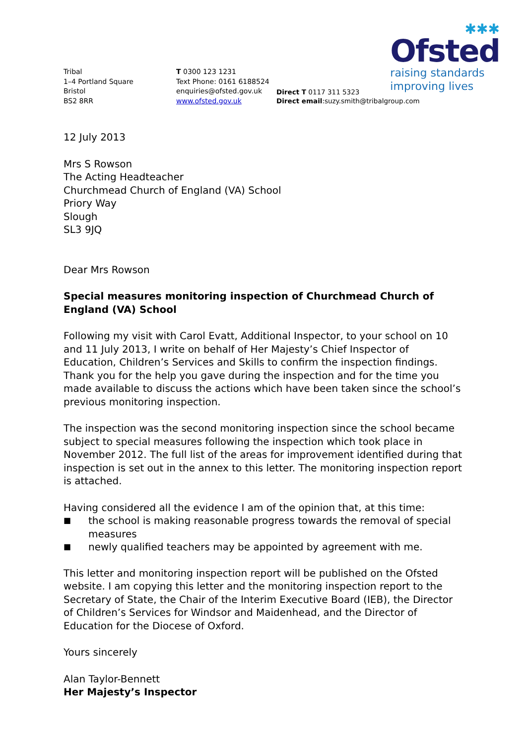✱✱✱
Ofsted
raising standards
improving lives
Tribal
1–4 Portland Square
Bristol
BS2 8RR
T 0300 123 1231
Text Phone: 0161 6188524
enquiries@ofsted.gov.uk
www.ofsted.gov.uk
Direct T 0117 311 5323
Direct email:suzy.smith@tribalgroup.com
12 July 2013
Mrs S Rowson
The Acting Headteacher
Churchmead Church of England (VA) School
Priory Way
Slough
SL3 9JQ
Dear Mrs Rowson
Special measures monitoring inspection of Churchmead Church of England (VA) School
Following my visit with Carol Evatt, Additional Inspector, to your school on 10 and 11 July 2013, I write on behalf of Her Majesty’s Chief Inspector of Education, Children’s Services and Skills to confirm the inspection findings. Thank you for the help you gave during the inspection and for the time you made available to discuss the actions which have been taken since the school’s previous monitoring inspection.
The inspection was the second monitoring inspection since the school became subject to special measures following the inspection which took place in November 2012. The full list of the areas for improvement identified during that inspection is set out in the annex to this letter. The monitoring inspection report is attached.
Having considered all the evidence I am of the opinion that, at this time:
■ the school is making reasonable progress towards the removal of special measures
■ newly qualified teachers may be appointed by agreement with me.
This letter and monitoring inspection report will be published on the Ofsted website. I am copying this letter and the monitoring inspection report to the Secretary of State, the Chair of the Interim Executive Board (IEB), the Director of Children’s Services for Windsor and Maidenhead, and the Director of Education for the Diocese of Oxford.
Yours sincerely
Alan Taylor-Bennett
Her Majesty’s Inspector